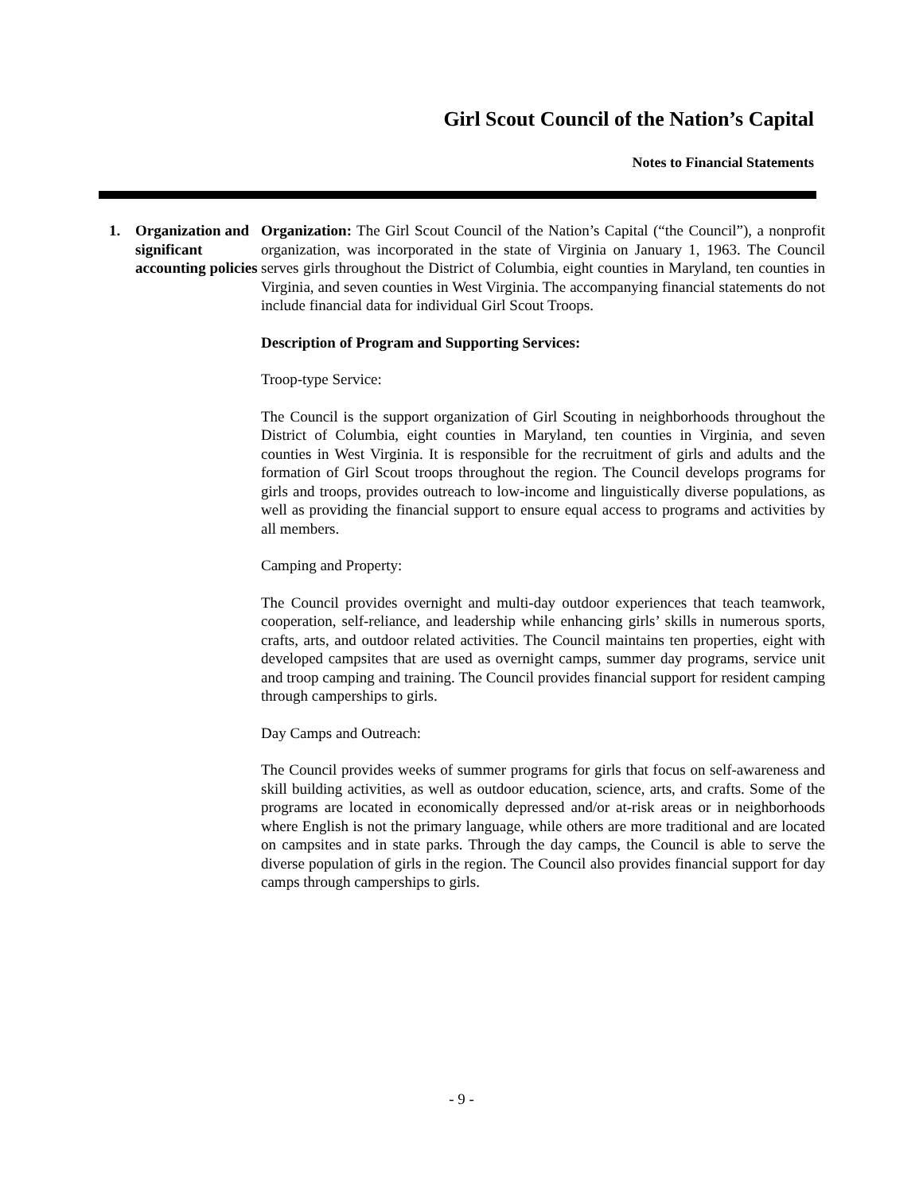Girl Scout Council of the Nation’s Capital
Notes to Financial Statements
1. Organization and significant accounting policies
Organization: The Girl Scout Council of the Nation’s Capital (“the Council”), a nonprofit organization, was incorporated in the state of Virginia on January 1, 1963. The Council serves girls throughout the District of Columbia, eight counties in Maryland, ten counties in Virginia, and seven counties in West Virginia. The accompanying financial statements do not include financial data for individual Girl Scout Troops.
Description of Program and Supporting Services:
Troop-type Service:
The Council is the support organization of Girl Scouting in neighborhoods throughout the District of Columbia, eight counties in Maryland, ten counties in Virginia, and seven counties in West Virginia. It is responsible for the recruitment of girls and adults and the formation of Girl Scout troops throughout the region. The Council develops programs for girls and troops, provides outreach to low-income and linguistically diverse populations, as well as providing the financial support to ensure equal access to programs and activities by all members.
Camping and Property:
The Council provides overnight and multi-day outdoor experiences that teach teamwork, cooperation, self-reliance, and leadership while enhancing girls’ skills in numerous sports, crafts, arts, and outdoor related activities. The Council maintains ten properties, eight with developed campsites that are used as overnight camps, summer day programs, service unit and troop camping and training. The Council provides financial support for resident camping through camperships to girls.
Day Camps and Outreach:
The Council provides weeks of summer programs for girls that focus on self-awareness and skill building activities, as well as outdoor education, science, arts, and crafts. Some of the programs are located in economically depressed and/or at-risk areas or in neighborhoods where English is not the primary language, while others are more traditional and are located on campsites and in state parks. Through the day camps, the Council is able to serve the diverse population of girls in the region. The Council also provides financial support for day camps through camperships to girls.
- 9 -